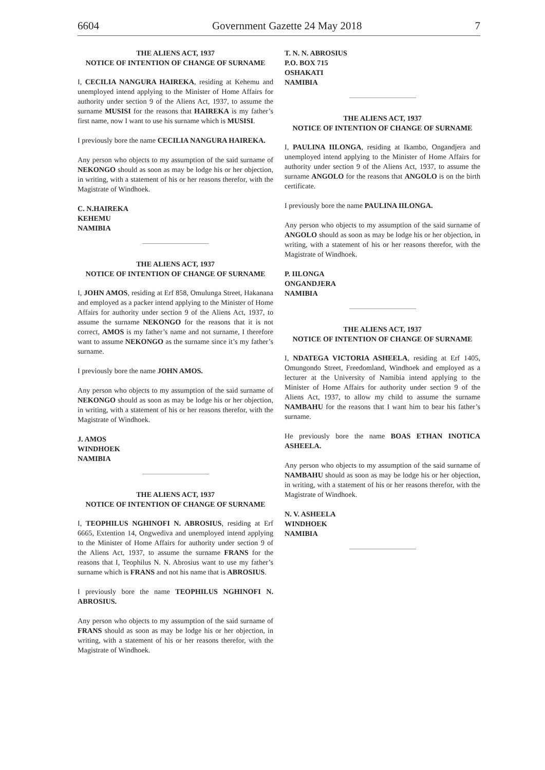6604 Government Gazette 24 May 2018 7
THE ALIENS ACT, 1937
NOTICE OF INTENTION OF CHANGE OF SURNAME
I, CECILIA NANGURA HAIREKA, residing at Kehemu and unemployed intend applying to the Minister of Home Affairs for authority under section 9 of the Aliens Act, 1937, to assume the surname MUSISI for the reasons that HAIREKA is my father’s first name, now I want to use his surname which is MUSISI.
I previously bore the name CECILIA NANGURA HAIREKA.
Any person who objects to my assumption of the said surname of NEKONGO should as soon as may be lodge his or her objection, in writing, with a statement of his or her reasons therefor, with the Magistrate of Windhoek.
C. N.HAIREKA
KEHEMU
NAMIBIA
THE ALIENS ACT, 1937
NOTICE OF INTENTION OF CHANGE OF SURNAME
I, JOHN AMOS, residing at Erf 858, Omulunga Street, Hakanana and employed as a packer intend applying to the Minister of Home Affairs for authority under section 9 of the Aliens Act, 1937, to assume the surname NEKONGO for the reasons that it is not correct, AMOS is my father’s name and not surname, I therefore want to assume NEKONGO as the surname since it’s my father’s surname.
I previously bore the name JOHN AMOS.
Any person who objects to my assumption of the said surname of NEKONGO should as soon as may be lodge his or her objection, in writing, with a statement of his or her reasons therefor, with the Magistrate of Windhoek.
J. AMOS
WINDHOEK
NAMIBIA
THE ALIENS ACT, 1937
NOTICE OF INTENTION OF CHANGE OF SURNAME
I, TEOPHILUS NGHINOFI N. ABROSIUS, residing at Erf 6665, Extention 14, Ongwediva and unemployed intend applying to the Minister of Home Affairs for authority under section 9 of the Aliens Act, 1937, to assume the surname FRANS for the reasons that I, Teophilus N. N. Abrosius want to use my father’s surname which is FRANS and not his name that is ABROSIUS.
I previously bore the name TEOPHILUS NGHINOFI N. ABROSIUS.
Any person who objects to my assumption of the said surname of FRANS should as soon as may be lodge his or her objection, in writing, with a statement of his or her reasons therefor, with the Magistrate of Windhoek.
T. N. N. ABROSIUS
P.O. BOX 715
OSHAKATI
NAMIBIA
THE ALIENS ACT, 1937
NOTICE OF INTENTION OF CHANGE OF SURNAME
I, PAULINA IILONGA, residing at Ikambo, Ongandjera and unemployed intend applying to the Minister of Home Affairs for authority under section 9 of the Aliens Act, 1937, to assume the surname ANGOLO for the reasons that ANGOLO is on the birth certificate.
I previously bore the name PAULINA IILONGA.
Any person who objects to my assumption of the said surname of ANGOLO should as soon as may be lodge his or her objection, in writing, with a statement of his or her reasons therefor, with the Magistrate of Windhoek.
P. IILONGA
ONGANDJERA
NAMIBIA
THE ALIENS ACT, 1937
NOTICE OF INTENTION OF CHANGE OF SURNAME
I, NDATEGA VICTORIA ASHEELA, residing at Erf 1405, Omungondo Street, Freedomland, Windhoek and employed as a lecturer at the University of Namibia intend applying to the Minister of Home Affairs for authority under section 9 of the Aliens Act, 1937, to allow my child to assume the surname NAMBAHU for the reasons that I want him to bear his father’s surname.
He previously bore the name BOAS ETHAN INOTICA ASHEELA.
Any person who objects to my assumption of the said surname of NAMBAHU should as soon as may be lodge his or her objection, in writing, with a statement of his or her reasons therefor, with the Magistrate of Windhoek.
N. V. ASHEELA
WINDHOEK
NAMIBIA